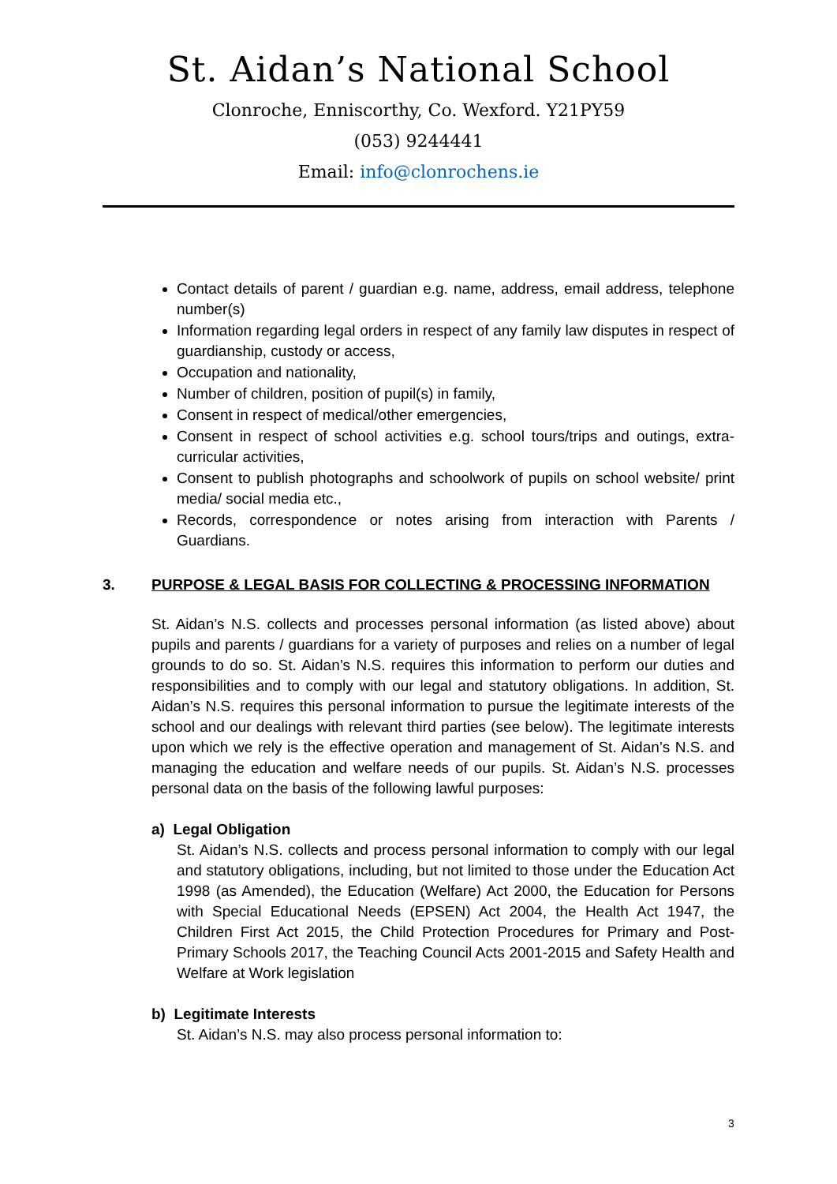St. Aidan’s National School
Clonroche, Enniscorthy, Co. Wexford. Y21PY59
(053) 9244441
Email: info@clonrochens.ie
Contact details of parent / guardian e.g. name, address, email address, telephone number(s)
Information regarding legal orders in respect of any family law disputes in respect of guardianship, custody or access,
Occupation and nationality,
Number of children, position of pupil(s) in family,
Consent in respect of medical/other emergencies,
Consent in respect of school activities e.g. school tours/trips and outings, extra-curricular activities,
Consent to publish photographs and schoolwork of pupils on school website/ print media/ social media etc.,
Records, correspondence or notes arising from interaction with Parents / Guardians.
3. PURPOSE & LEGAL BASIS FOR COLLECTING & PROCESSING INFORMATION
St. Aidan’s N.S. collects and processes personal information (as listed above) about pupils and parents / guardians for a variety of purposes and relies on a number of legal grounds to do so. St. Aidan’s N.S. requires this information to perform our duties and responsibilities and to comply with our legal and statutory obligations. In addition, St. Aidan’s N.S. requires this personal information to pursue the legitimate interests of the school and our dealings with relevant third parties (see below). The legitimate interests upon which we rely is the effective operation and management of St. Aidan’s N.S. and managing the education and welfare needs of our pupils. St. Aidan’s N.S. processes personal data on the basis of the following lawful purposes:
a) Legal Obligation
St. Aidan’s N.S. collects and process personal information to comply with our legal and statutory obligations, including, but not limited to those under the Education Act 1998 (as Amended), the Education (Welfare) Act 2000, the Education for Persons with Special Educational Needs (EPSEN) Act 2004, the Health Act 1947, the Children First Act 2015, the Child Protection Procedures for Primary and Post-Primary Schools 2017, the Teaching Council Acts 2001-2015 and Safety Health and Welfare at Work legislation
b) Legitimate Interests
St. Aidan’s N.S. may also process personal information to:
3